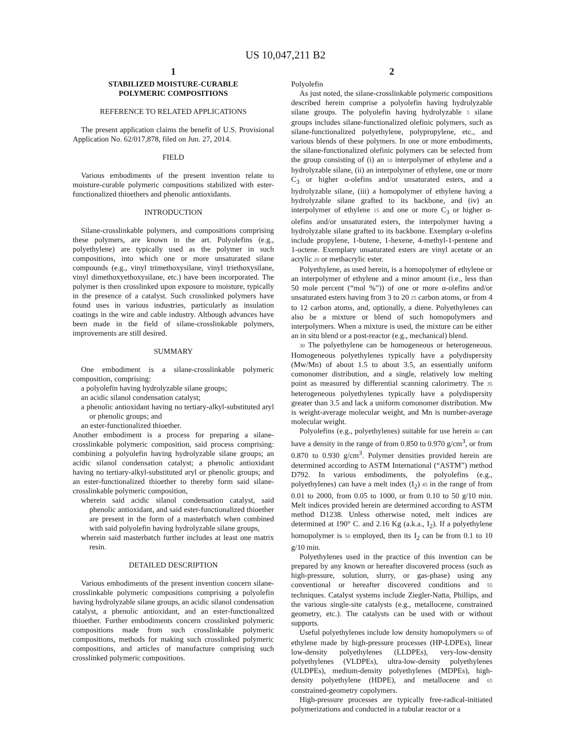US 10,047,211 B2
1
STABILIZED MOISTURE-CURABLE
POLYMERIC COMPOSITIONS
REFERENCE TO RELATED APPLICATIONS
The present application claims the benefit of U.S. Provisional Application No. 62/017,878, filed on Jun. 27, 2014.
FIELD
Various embodiments of the present invention relate to moisture-curable polymeric compositions stabilized with ester-functionalized thioethers and phenolic antioxidants.
INTRODUCTION
Silane-crosslinkable polymers, and compositions comprising these polymers, are known in the art. Polyolefins (e.g., polyethylene) are typically used as the polymer in such compositions, into which one or more unsaturated silane compounds (e.g., vinyl trimethoxysilane, vinyl triethoxysilane, vinyl dimethoxyethoxysilane, etc.) have been incorporated. The polymer is then crosslinked upon exposure to moisture, typically in the presence of a catalyst. Such crosslinked polymers have found uses in various industries, particularly as insulation coatings in the wire and cable industry. Although advances have been made in the field of silane-crosslinkable polymers, improvements are still desired.
SUMMARY
One embodiment is a silane-crosslinkable polymeric composition, comprising:
a polyolefin having hydrolyzable silane groups;
an acidic silanol condensation catalyst;
a phenolic antioxidant having no tertiary-alkyl-substituted aryl or phenolic groups; and
an ester-functionalized thioether.
Another embodiment is a process for preparing a silane-crosslinkable polymeric composition, said process comprising: combining a polyolefin having hydrolyzable silane groups; an acidic silanol condensation catalyst; a phenolic antioxidant having no tertiary-alkyl-substituted aryl or phenolic groups; and an ester-functionalized thioether to thereby form said silane-crosslinkable polymeric composition,
wherein said acidic silanol condensation catalyst, said phenolic antioxidant, and said ester-functionalized thioether are present in the form of a masterbatch when combined with said polyolefin having hydrolyzable silane groups,
wherein said masterbatch further includes at least one matrix resin.
DETAILED DESCRIPTION
Various embodiments of the present invention concern silane-crosslinkable polymeric compositions comprising a polyolefin having hydrolyzable silane groups, an acidic silanol condensation catalyst, a phenolic antioxidant, and an ester-functionalized thioether. Further embodiments concern crosslinked polymeric compositions made from such crosslinkable polymeric compositions, methods for making such crosslinked polymeric compositions, and articles of manufacture comprising such crosslinked polymeric compositions.
2
Polyolefin
As just noted, the silane-crosslinkable polymeric compositions described herein comprise a polyolefin having hydrolyzable silane groups. The polyolefin having hydrolyzable 5 silane groups includes silane-functionalized olefinic polymers, such as silane-functionalized polyethylene, polypropylene, etc., and various blends of these polymers. In one or more embodiments, the silane-functionalized olefinic polymers can be selected from the group consisting of (i) an 10 interpolymer of ethylene and a hydrolyzable silane, (ii) an interpolymer of ethylene, one or more C<sub>3</sub> or higher α-olefins and/or unsaturated esters, and a hydrolyzable silane, (iii) a homopolymer of ethylene having a hydrolyzable silane grafted to its backbone, and (iv) an interpolymer of ethylene 15 and one or more C<sub>3</sub> or higher α-olefins and/or unsaturated esters, the interpolymer having a hydrolyzable silane grafted to its backbone. Exemplary α-olefins include propylene, 1-butene, 1-hexene, 4-methyl-1-pentene and 1-octene. Exemplary unsaturated esters are vinyl acetate or an acrylic 20 or methacrylic ester.
Polyethylene, as used herein, is a homopolymer of ethylene or an interpolymer of ethylene and a minor amount (i.e., less than 50 mole percent (“mol %”)) of one or more α-olefins and/or unsaturated esters having from 3 to 20 25 carbon atoms, or from 4 to 12 carbon atoms, and, optionally, a diene. Polyethylenes can also be a mixture or blend of such homopolymers and interpolymers. When a mixture is used, the mixture can be either an in situ blend or a post-reactor (e.g., mechanical) blend.
30 The polyethylene can be homogeneous or heterogeneous. Homogeneous polyethylenes typically have a polydispersity (Mw/Mn) of about 1.5 to about 3.5, an essentially uniform comonomer distribution, and a single, relatively low melting point as measured by differential scanning calorimetry. The 35 heterogeneous polyethylenes typically have a polydispersity greater than 3.5 and lack a uniform comonomer distribution. Mw is weight-average molecular weight, and Mn is number-average molecular weight.
Polyolefins (e.g., polyethylenes) suitable for use herein 40 can have a density in the range of from 0.850 to 0.970 g/cm<sup>3</sup>, or from 0.870 to 0.930 g/cm<sup>3</sup>. Polymer densities provided herein are determined according to ASTM International (“ASTM”) method D792. In various embodiments, the polyolefins (e.g., polyethylenes) can have a melt index (I<sub>2</sub>) 45 in the range of from 0.01 to 2000, from 0.05 to 1000, or from 0.10 to 50 g/10 min. Melt indices provided herein are determined according to ASTM method D1238. Unless otherwise noted, melt indices are determined at 190° C. and 2.16 Kg (a.k.a., I<sub>2</sub>). If a polyethylene homopolymer is 50 employed, then its I<sub>2</sub> can be from 0.1 to 10 g/10 min.
Polyethylenes used in the practice of this invention can be prepared by any known or hereafter discovered process (such as high-pressure, solution, slurry, or gas-phase) using any conventional or hereafter discovered conditions and 55 techniques. Catalyst systems include Ziegler-Natta, Phillips, and the various single-site catalysts (e.g., metallocene, constrained geometry, etc.). The catalysts can be used with or without supports.
Useful polyethylenes include low density homopolymers 60 of ethylene made by high-pressure processes (HP-LDPEs), linear low-density polyethylenes (LLDPEs), very-low-density polyethylenes (VLDPEs), ultra-low-density polyethylenes (ULDPEs), medium-density polyethylenes (MDPEs), high-density polyethylene (HDPE), and metallocene and 65 constrained-geometry copolymers.
High-pressure processes are typically free-radical-initiated polymerizations and conducted in a tubular reactor or a